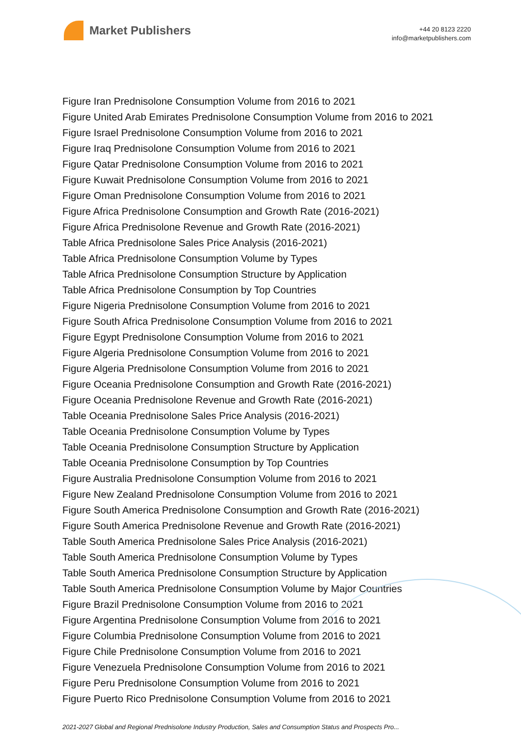Market Publishers
+44 20 8123 2220
info@marketpublishers.com
Figure Iran Prednisolone Consumption Volume from 2016 to 2021
Figure United Arab Emirates Prednisolone Consumption Volume from 2016 to 2021
Figure Israel Prednisolone Consumption Volume from 2016 to 2021
Figure Iraq Prednisolone Consumption Volume from 2016 to 2021
Figure Qatar Prednisolone Consumption Volume from 2016 to 2021
Figure Kuwait Prednisolone Consumption Volume from 2016 to 2021
Figure Oman Prednisolone Consumption Volume from 2016 to 2021
Figure Africa Prednisolone Consumption and Growth Rate (2016-2021)
Figure Africa Prednisolone Revenue and Growth Rate (2016-2021)
Table Africa Prednisolone Sales Price Analysis (2016-2021)
Table Africa Prednisolone Consumption Volume by Types
Table Africa Prednisolone Consumption Structure by Application
Table Africa Prednisolone Consumption by Top Countries
Figure Nigeria Prednisolone Consumption Volume from 2016 to 2021
Figure South Africa Prednisolone Consumption Volume from 2016 to 2021
Figure Egypt Prednisolone Consumption Volume from 2016 to 2021
Figure Algeria Prednisolone Consumption Volume from 2016 to 2021
Figure Algeria Prednisolone Consumption Volume from 2016 to 2021
Figure Oceania Prednisolone Consumption and Growth Rate (2016-2021)
Figure Oceania Prednisolone Revenue and Growth Rate (2016-2021)
Table Oceania Prednisolone Sales Price Analysis (2016-2021)
Table Oceania Prednisolone Consumption Volume by Types
Table Oceania Prednisolone Consumption Structure by Application
Table Oceania Prednisolone Consumption by Top Countries
Figure Australia Prednisolone Consumption Volume from 2016 to 2021
Figure New Zealand Prednisolone Consumption Volume from 2016 to 2021
Figure South America Prednisolone Consumption and Growth Rate (2016-2021)
Figure South America Prednisolone Revenue and Growth Rate (2016-2021)
Table South America Prednisolone Sales Price Analysis (2016-2021)
Table South America Prednisolone Consumption Volume by Types
Table South America Prednisolone Consumption Structure by Application
Table South America Prednisolone Consumption Volume by Major Countries
Figure Brazil Prednisolone Consumption Volume from 2016 to 2021
Figure Argentina Prednisolone Consumption Volume from 2016 to 2021
Figure Columbia Prednisolone Consumption Volume from 2016 to 2021
Figure Chile Prednisolone Consumption Volume from 2016 to 2021
Figure Venezuela Prednisolone Consumption Volume from 2016 to 2021
Figure Peru Prednisolone Consumption Volume from 2016 to 2021
Figure Puerto Rico Prednisolone Consumption Volume from 2016 to 2021
2021-2027 Global and Regional Prednisolone Industry Production, Sales and Consumption Status and Prospects Pro...